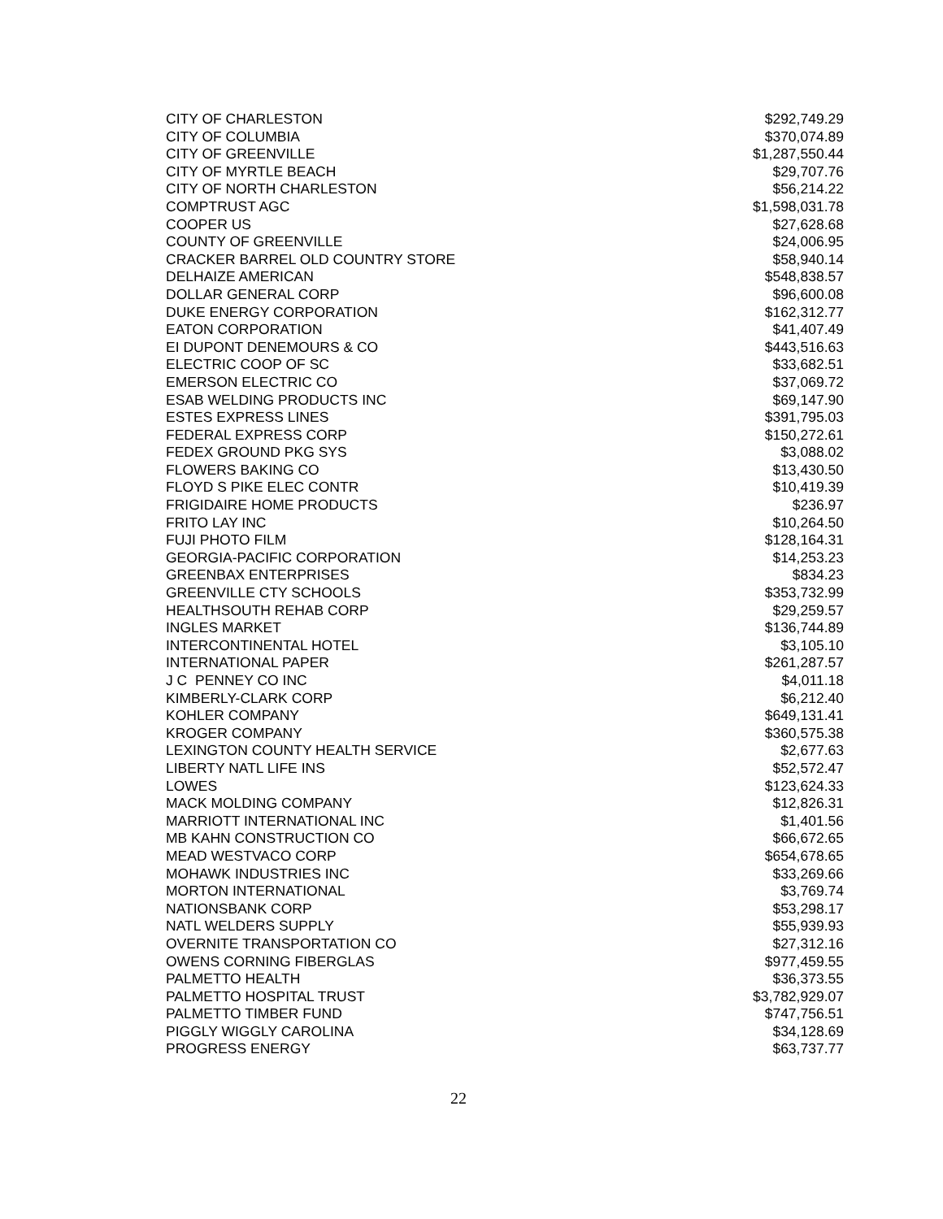| CITY OF CHARLESTON | $292,749.29 |
| CITY OF COLUMBIA | $370,074.89 |
| CITY OF GREENVILLE | $1,287,550.44 |
| CITY OF MYRTLE BEACH | $29,707.76 |
| CITY OF NORTH CHARLESTON | $56,214.22 |
| COMPTRUST AGC | $1,598,031.78 |
| COOPER US | $27,628.68 |
| COUNTY OF GREENVILLE | $24,006.95 |
| CRACKER BARREL OLD COUNTRY STORE | $58,940.14 |
| DELHAIZE AMERICAN | $548,838.57 |
| DOLLAR GENERAL CORP | $96,600.08 |
| DUKE ENERGY CORPORATION | $162,312.77 |
| EATON CORPORATION | $41,407.49 |
| EI DUPONT DENEMOURS & CO | $443,516.63 |
| ELECTRIC COOP OF SC | $33,682.51 |
| EMERSON ELECTRIC CO | $37,069.72 |
| ESAB WELDING PRODUCTS INC | $69,147.90 |
| ESTES EXPRESS LINES | $391,795.03 |
| FEDERAL EXPRESS CORP | $150,272.61 |
| FEDEX GROUND PKG SYS | $3,088.02 |
| FLOWERS BAKING CO | $13,430.50 |
| FLOYD S PIKE ELEC CONTR | $10,419.39 |
| FRIGIDAIRE HOME PRODUCTS | $236.97 |
| FRITO LAY INC | $10,264.50 |
| FUJI PHOTO FILM | $128,164.31 |
| GEORGIA-PACIFIC CORPORATION | $14,253.23 |
| GREENBAX ENTERPRISES | $834.23 |
| GREENVILLE CTY SCHOOLS | $353,732.99 |
| HEALTHSOUTH REHAB CORP | $29,259.57 |
| INGLES MARKET | $136,744.89 |
| INTERCONTINENTAL HOTEL | $3,105.10 |
| INTERNATIONAL PAPER | $261,287.57 |
| J C PENNEY CO INC | $4,011.18 |
| KIMBERLY-CLARK CORP | $6,212.40 |
| KOHLER COMPANY | $649,131.41 |
| KROGER COMPANY | $360,575.38 |
| LEXINGTON COUNTY HEALTH SERVICE | $2,677.63 |
| LIBERTY NATL LIFE INS | $52,572.47 |
| LOWES | $123,624.33 |
| MACK MOLDING COMPANY | $12,826.31 |
| MARRIOTT INTERNATIONAL INC | $1,401.56 |
| MB KAHN CONSTRUCTION CO | $66,672.65 |
| MEAD WESTVACO CORP | $654,678.65 |
| MOHAWK INDUSTRIES INC | $33,269.66 |
| MORTON INTERNATIONAL | $3,769.74 |
| NATIONSBANK CORP | $53,298.17 |
| NATL WELDERS SUPPLY | $55,939.93 |
| OVERNITE TRANSPORTATION CO | $27,312.16 |
| OWENS CORNING FIBERGLAS | $977,459.55 |
| PALMETTO HEALTH | $36,373.55 |
| PALMETTO HOSPITAL TRUST | $3,782,929.07 |
| PALMETTO TIMBER FUND | $747,756.51 |
| PIGGLY WIGGLY CAROLINA | $34,128.69 |
| PROGRESS ENERGY | $63,737.77 |
22